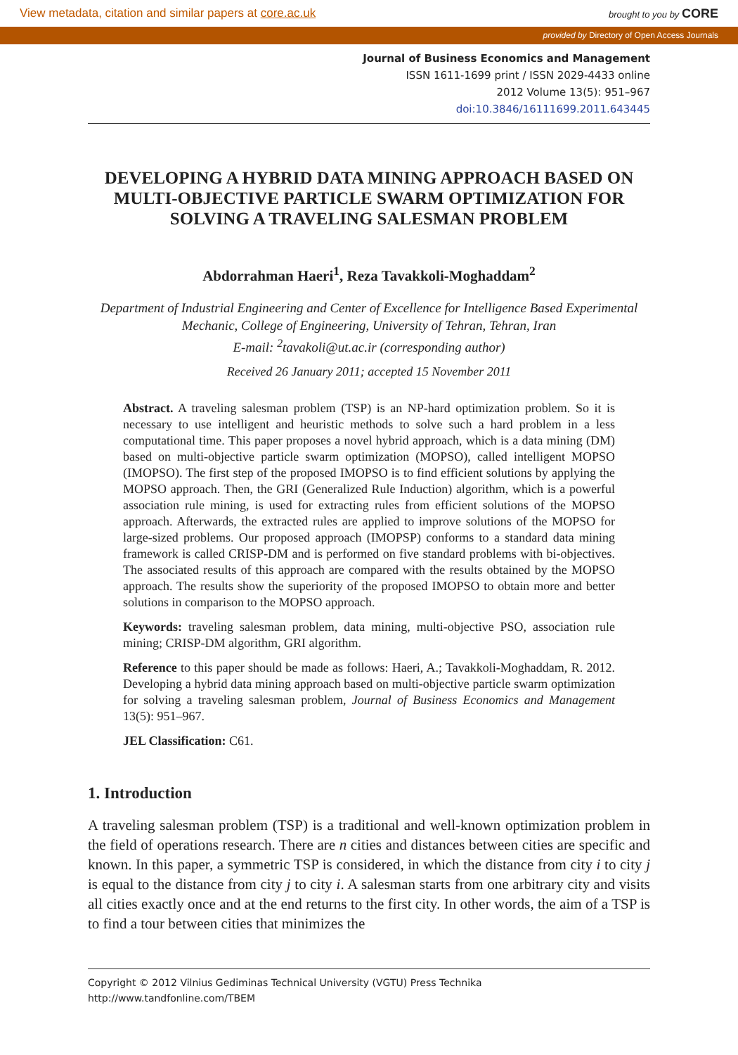View metadata, citation and similar papers at core.ac.uk brought to you by CORE
provided by Directory of Open Access Journals
Journal of Business Economics and Management
ISSN 1611-1699 print / ISSN 2029-4433 online
2012 Volume 13(5): 951–967
doi:10.3846/16111699.2011.643445
DEVELOPING A HYBRID DATA MINING APPROACH BASED ON MULTI-OBJECTIVE PARTICLE SWARM OPTIMIZATION FOR SOLVING A TRAVELING SALESMAN PROBLEM
Abdorrahman Haeri<sup>1</sup>, Reza Tavakkoli-Moghaddam<sup>2</sup>
Department of Industrial Engineering and Center of Excellence for Intelligence Based Experimental Mechanic, College of Engineering, University of Tehran, Tehran, Iran
E-mail: <sup>2</sup>tavakoli@ut.ac.ir (corresponding author)
Received 26 January 2011; accepted 15 November 2011
Abstract. A traveling salesman problem (TSP) is an NP-hard optimization problem. So it is necessary to use intelligent and heuristic methods to solve such a hard problem in a less computational time. This paper proposes a novel hybrid approach, which is a data mining (DM) based on multi-objective particle swarm optimization (MOPSO), called intelligent MOPSO (IMOPSO). The first step of the proposed IMOPSO is to find efficient solutions by applying the MOPSO approach. Then, the GRI (Generalized Rule Induction) algorithm, which is a powerful association rule mining, is used for extracting rules from efficient solutions of the MOPSO approach. Afterwards, the extracted rules are applied to improve solutions of the MOPSO for large-sized problems. Our proposed approach (IMOPSP) conforms to a standard data mining framework is called CRISP-DM and is performed on five standard problems with bi-objectives. The associated results of this approach are compared with the results obtained by the MOPSO approach. The results show the superiority of the proposed IMOPSO to obtain more and better solutions in comparison to the MOPSO approach.
Keywords: traveling salesman problem, data mining, multi-objective PSO, association rule mining; CRISP-DM algorithm, GRI algorithm.
Reference to this paper should be made as follows: Haeri, A.; Tavakkoli-Moghaddam, R. 2012. Developing a hybrid data mining approach based on multi-objective particle swarm optimization for solving a traveling salesman problem, Journal of Business Economics and Management 13(5): 951–967.
JEL Classification: C61.
1. Introduction
A traveling salesman problem (TSP) is a traditional and well-known optimization problem in the field of operations research. There are n cities and distances between cities are specific and known. In this paper, a symmetric TSP is considered, in which the distance from city i to city j is equal to the distance from city j to city i. A salesman starts from one arbitrary city and visits all cities exactly once and at the end returns to the first city. In other words, the aim of a TSP is to find a tour between cities that minimizes the
Copyright © 2012 Vilnius Gediminas Technical University (VGTU) Press Technika
http://www.tandfonline.com/TBEM